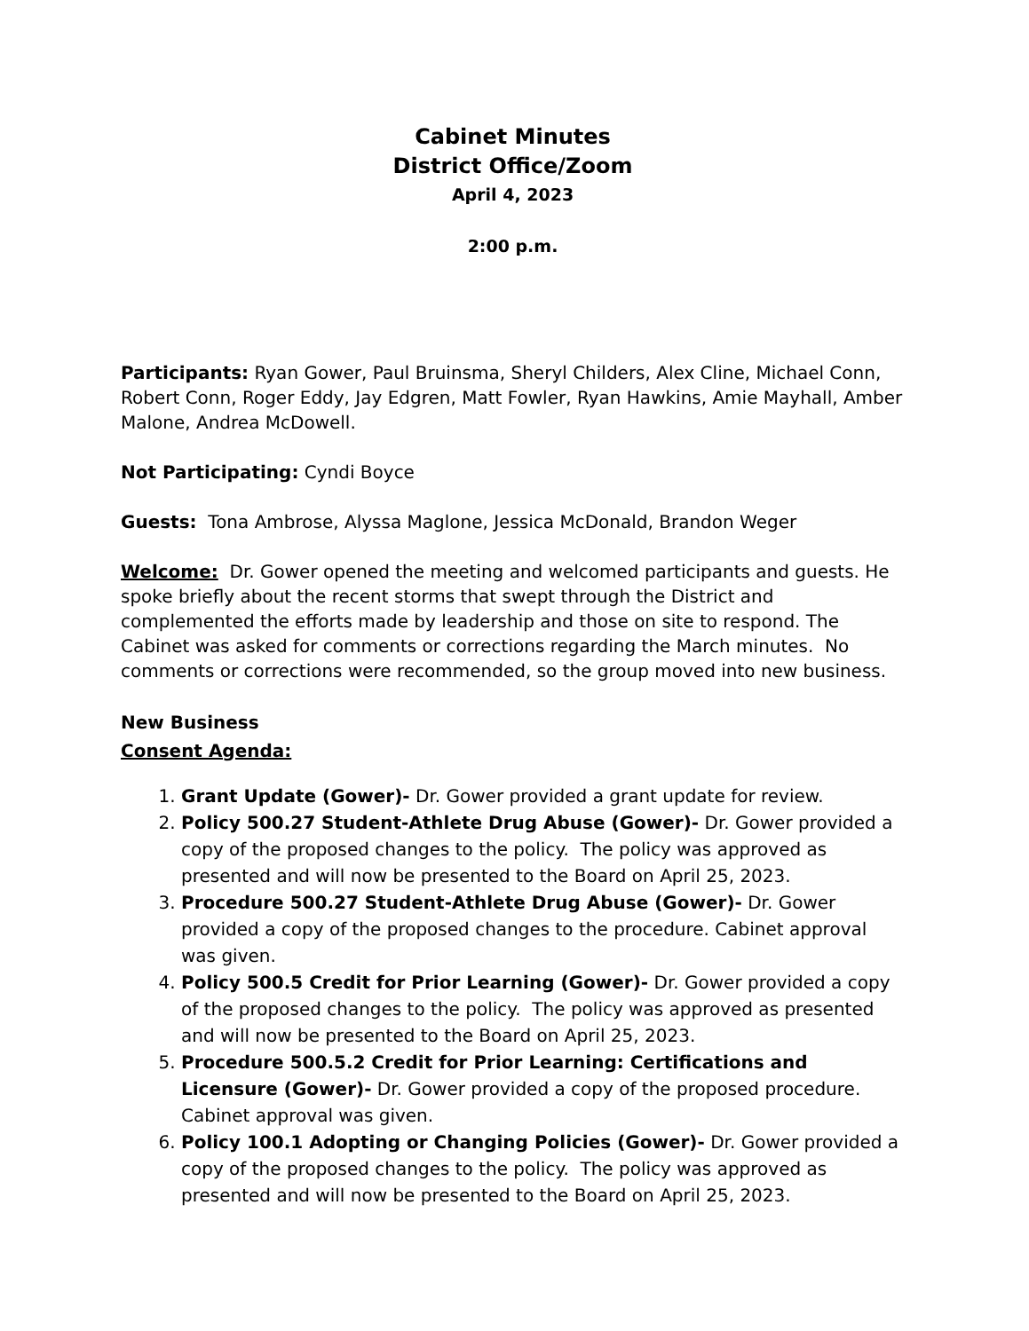Cabinet Minutes
District Office/Zoom
April 4, 2023
2:00 p.m.
Participants: Ryan Gower, Paul Bruinsma, Sheryl Childers, Alex Cline, Michael Conn, Robert Conn, Roger Eddy, Jay Edgren, Matt Fowler, Ryan Hawkins, Amie Mayhall, Amber Malone, Andrea McDowell.
Not Participating: Cyndi Boyce
Guests: Tona Ambrose, Alyssa Maglone, Jessica McDonald, Brandon Weger
Welcome: Dr. Gower opened the meeting and welcomed participants and guests. He spoke briefly about the recent storms that swept through the District and complemented the efforts made by leadership and those on site to respond. The Cabinet was asked for comments or corrections regarding the March minutes. No comments or corrections were recommended, so the group moved into new business.
New Business
Consent Agenda:
1. Grant Update (Gower)- Dr. Gower provided a grant update for review.
2. Policy 500.27 Student-Athlete Drug Abuse (Gower)- Dr. Gower provided a copy of the proposed changes to the policy. The policy was approved as presented and will now be presented to the Board on April 25, 2023.
3. Procedure 500.27 Student-Athlete Drug Abuse (Gower)- Dr. Gower provided a copy of the proposed changes to the procedure. Cabinet approval was given.
4. Policy 500.5 Credit for Prior Learning (Gower)- Dr. Gower provided a copy of the proposed changes to the policy. The policy was approved as presented and will now be presented to the Board on April 25, 2023.
5. Procedure 500.5.2 Credit for Prior Learning: Certifications and Licensure (Gower)- Dr. Gower provided a copy of the proposed procedure. Cabinet approval was given.
6. Policy 100.1 Adopting or Changing Policies (Gower)- Dr. Gower provided a copy of the proposed changes to the policy. The policy was approved as presented and will now be presented to the Board on April 25, 2023.